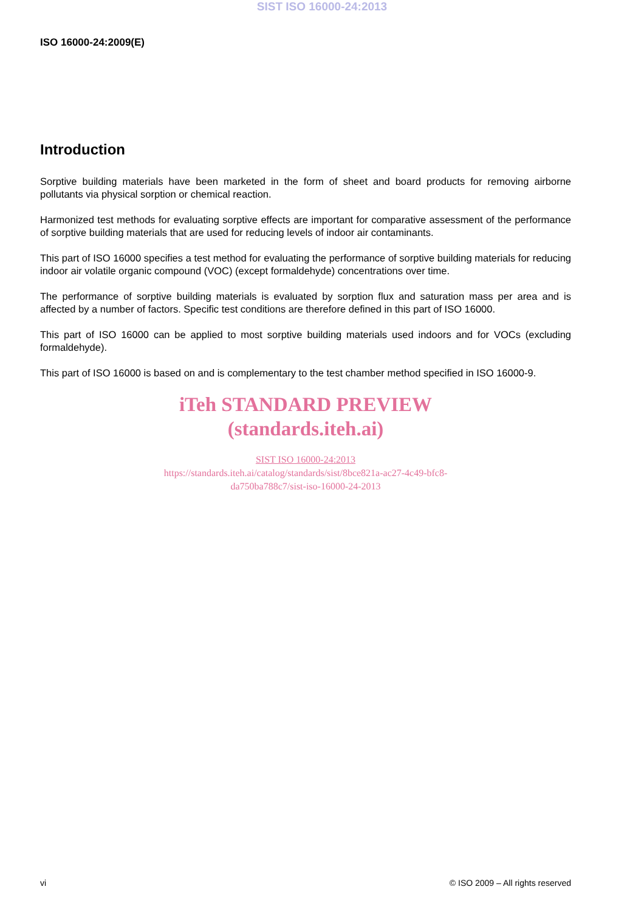SIST ISO 16000-24:2013
ISO 16000-24:2009(E)
Introduction
Sorptive building materials have been marketed in the form of sheet and board products for removing airborne pollutants via physical sorption or chemical reaction.
Harmonized test methods for evaluating sorptive effects are important for comparative assessment of the performance of sorptive building materials that are used for reducing levels of indoor air contaminants.
This part of ISO 16000 specifies a test method for evaluating the performance of sorptive building materials for reducing indoor air volatile organic compound (VOC) (except formaldehyde) concentrations over time.
The performance of sorptive building materials is evaluated by sorption flux and saturation mass per area and is affected by a number of factors. Specific test conditions are therefore defined in this part of ISO 16000.
This part of ISO 16000 can be applied to most sorptive building materials used indoors and for VOCs (excluding formaldehyde).
This part of ISO 16000 is based on and is complementary to the test chamber method specified in ISO 16000-9.
iTeh STANDARD PREVIEW
(standards.iteh.ai)
SIST ISO 16000-24:2013
https://standards.iteh.ai/catalog/standards/sist/8bce821a-ac27-4c49-bfc8-
da750ba788c7/sist-iso-16000-24-2013
vi © ISO 2009 – All rights reserved